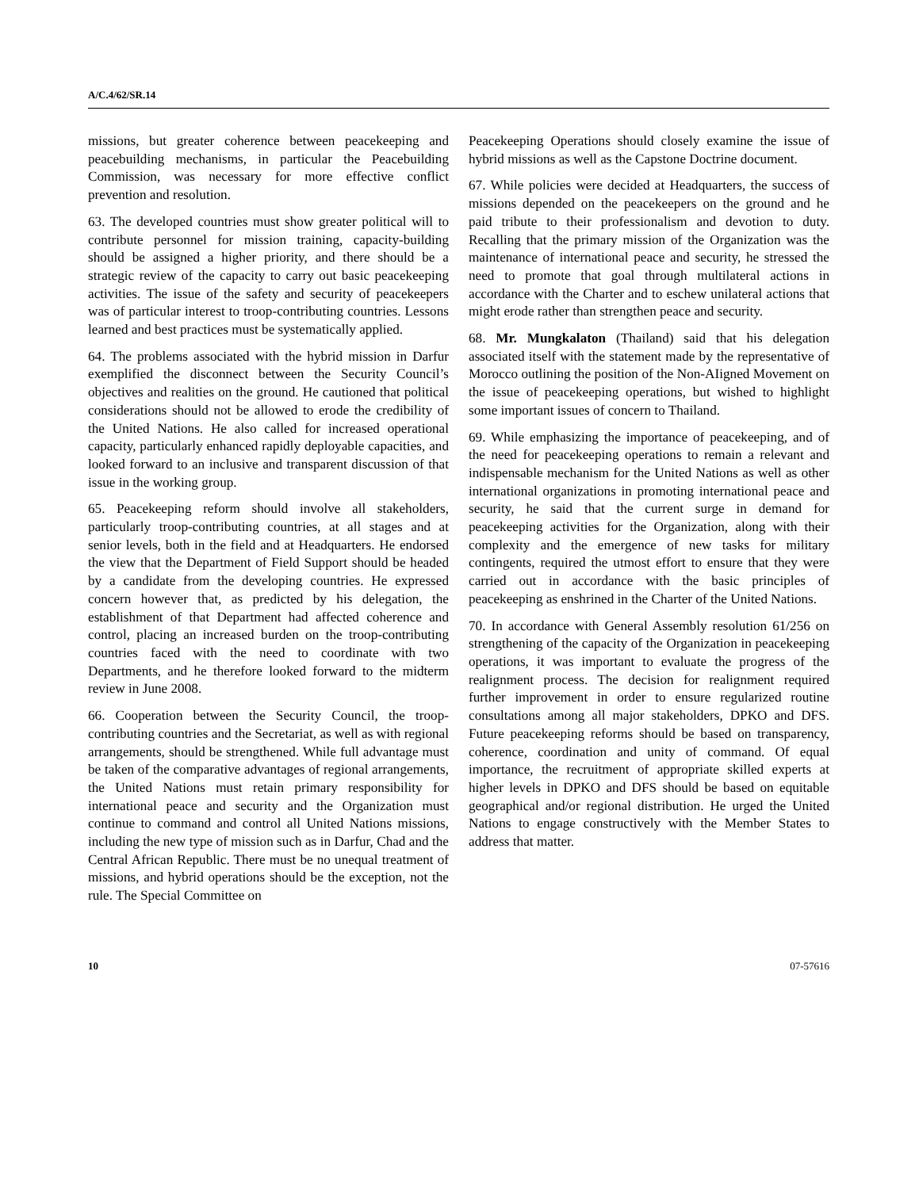A/C.4/62/SR.14
missions, but greater coherence between peacekeeping and peacebuilding mechanisms, in particular the Peacebuilding Commission, was necessary for more effective conflict prevention and resolution.
63. The developed countries must show greater political will to contribute personnel for mission training, capacity-building should be assigned a higher priority, and there should be a strategic review of the capacity to carry out basic peacekeeping activities. The issue of the safety and security of peacekeepers was of particular interest to troop-contributing countries. Lessons learned and best practices must be systematically applied.
64. The problems associated with the hybrid mission in Darfur exemplified the disconnect between the Security Council’s objectives and realities on the ground. He cautioned that political considerations should not be allowed to erode the credibility of the United Nations. He also called for increased operational capacity, particularly enhanced rapidly deployable capacities, and looked forward to an inclusive and transparent discussion of that issue in the working group.
65. Peacekeeping reform should involve all stakeholders, particularly troop-contributing countries, at all stages and at senior levels, both in the field and at Headquarters. He endorsed the view that the Department of Field Support should be headed by a candidate from the developing countries. He expressed concern however that, as predicted by his delegation, the establishment of that Department had affected coherence and control, placing an increased burden on the troop-contributing countries faced with the need to coordinate with two Departments, and he therefore looked forward to the midterm review in June 2008.
66. Cooperation between the Security Council, the troop-contributing countries and the Secretariat, as well as with regional arrangements, should be strengthened. While full advantage must be taken of the comparative advantages of regional arrangements, the United Nations must retain primary responsibility for international peace and security and the Organization must continue to command and control all United Nations missions, including the new type of mission such as in Darfur, Chad and the Central African Republic. There must be no unequal treatment of missions, and hybrid operations should be the exception, not the rule. The Special Committee on
Peacekeeping Operations should closely examine the issue of hybrid missions as well as the Capstone Doctrine document.
67. While policies were decided at Headquarters, the success of missions depended on the peacekeepers on the ground and he paid tribute to their professionalism and devotion to duty. Recalling that the primary mission of the Organization was the maintenance of international peace and security, he stressed the need to promote that goal through multilateral actions in accordance with the Charter and to eschew unilateral actions that might erode rather than strengthen peace and security.
68. Mr. Mungkalaton (Thailand) said that his delegation associated itself with the statement made by the representative of Morocco outlining the position of the Non-AIigned Movement on the issue of peacekeeping operations, but wished to highlight some important issues of concern to Thailand.
69. While emphasizing the importance of peacekeeping, and of the need for peacekeeping operations to remain a relevant and indispensable mechanism for the United Nations as well as other international organizations in promoting international peace and security, he said that the current surge in demand for peacekeeping activities for the Organization, along with their complexity and the emergence of new tasks for military contingents, required the utmost effort to ensure that they were carried out in accordance with the basic principles of peacekeeping as enshrined in the Charter of the United Nations.
70. In accordance with General Assembly resolution 61/256 on strengthening of the capacity of the Organization in peacekeeping operations, it was important to evaluate the progress of the realignment process. The decision for realignment required further improvement in order to ensure regularized routine consultations among all major stakeholders, DPKO and DFS. Future peacekeeping reforms should be based on transparency, coherence, coordination and unity of command. Of equal importance, the recruitment of appropriate skilled experts at higher levels in DPKO and DFS should be based on equitable geographical and/or regional distribution. He urged the United Nations to engage constructively with the Member States to address that matter.
10 07-57616